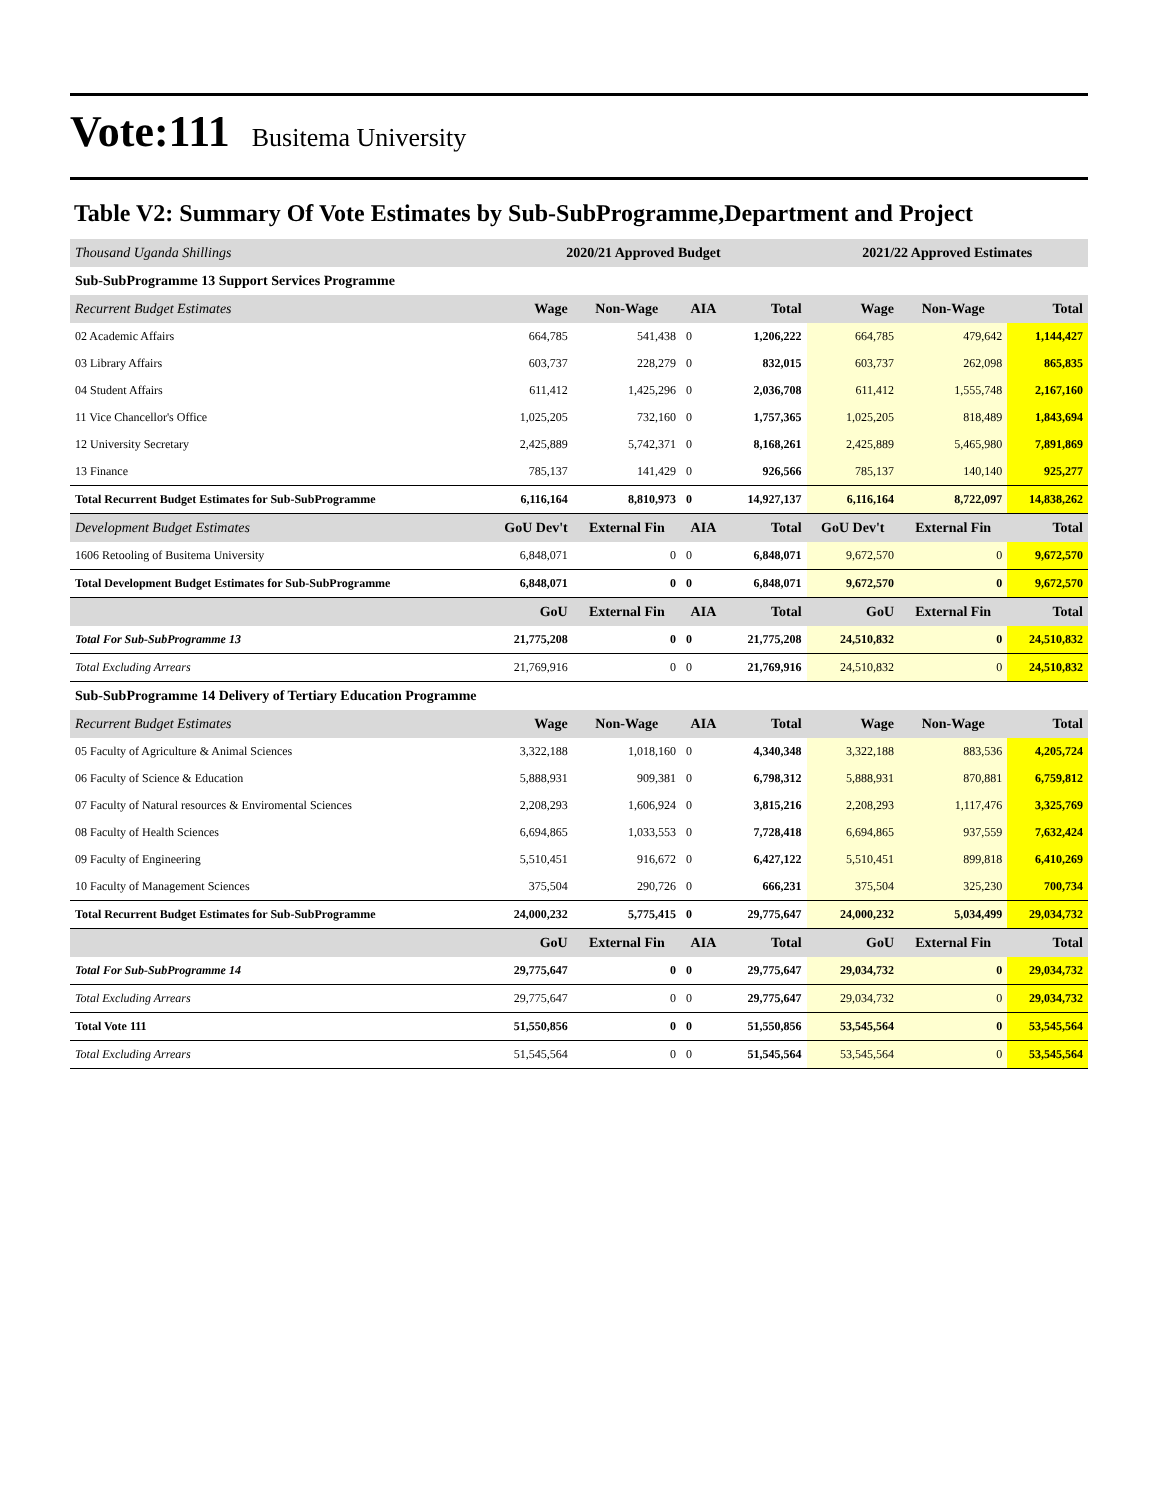Vote:111 Busitema University
Table V2: Summary Of Vote Estimates by Sub-SubProgramme,Department and Project
| Thousand Uganda Shillings | 2020/21 Approved Budget | | | | 2021/22 Approved Estimates | | |
| Sub-SubProgramme 13 Support Services Programme | | | | | | | |
| Recurrent Budget Estimates | Wage | Non-Wage | AIA | Total | Wage | Non-Wage | Total |
| 02 Academic Affairs | 664,785 | 541,438 | 0 | 1,206,222 | 664,785 | 479,642 | 1,144,427 |
| 03 Library Affairs | 603,737 | 228,279 | 0 | 832,015 | 603,737 | 262,098 | 865,835 |
| 04 Student Affairs | 611,412 | 1,425,296 | 0 | 2,036,708 | 611,412 | 1,555,748 | 2,167,160 |
| 11 Vice Chancellor's Office | 1,025,205 | 732,160 | 0 | 1,757,365 | 1,025,205 | 818,489 | 1,843,694 |
| 12 University Secretary | 2,425,889 | 5,742,371 | 0 | 8,168,261 | 2,425,889 | 5,465,980 | 7,891,869 |
| 13 Finance | 785,137 | 141,429 | 0 | 926,566 | 785,137 | 140,140 | 925,277 |
| Total Recurrent Budget Estimates for Sub-SubProgramme | 6,116,164 | 8,810,973 | 0 | 14,927,137 | 6,116,164 | 8,722,097 | 14,838,262 |
| Development Budget Estimates | GoU Dev't | External Fin | AIA | Total | GoU Dev't | External Fin | Total |
| 1606 Retooling of Busitema University | 6,848,071 | 0 | 0 | 6,848,071 | 9,672,570 | 0 | 9,672,570 |
| Total Development Budget Estimates for Sub-SubProgramme | 6,848,071 | 0 | 0 | 6,848,071 | 9,672,570 | 0 | 9,672,570 |
| | GoU | External Fin | AIA | Total | GoU | External Fin | Total |
| Total For Sub-SubProgramme 13 | 21,775,208 | 0 | 0 | 21,775,208 | 24,510,832 | 0 | 24,510,832 |
| Total Excluding Arrears | 21,769,916 | 0 | 0 | 21,769,916 | 24,510,832 | 0 | 24,510,832 |
| Sub-SubProgramme 14 Delivery of Tertiary Education Programme | | | | | | | |
| Recurrent Budget Estimates | Wage | Non-Wage | AIA | Total | Wage | Non-Wage | Total |
| 05 Faculty of Agriculture & Animal Sciences | 3,322,188 | 1,018,160 | 0 | 4,340,348 | 3,322,188 | 883,536 | 4,205,724 |
| 06 Faculty of Science & Education | 5,888,931 | 909,381 | 0 | 6,798,312 | 5,888,931 | 870,881 | 6,759,812 |
| 07 Faculty of Natural resources & Enviromental Sciences | 2,208,293 | 1,606,924 | 0 | 3,815,216 | 2,208,293 | 1,117,476 | 3,325,769 |
| 08 Faculty of Health Sciences | 6,694,865 | 1,033,553 | 0 | 7,728,418 | 6,694,865 | 937,559 | 7,632,424 |
| 09 Faculty of Engineering | 5,510,451 | 916,672 | 0 | 6,427,122 | 5,510,451 | 899,818 | 6,410,269 |
| 10 Faculty of Management Sciences | 375,504 | 290,726 | 0 | 666,231 | 375,504 | 325,230 | 700,734 |
| Total Recurrent Budget Estimates for Sub-SubProgramme | 24,000,232 | 5,775,415 | 0 | 29,775,647 | 24,000,232 | 5,034,499 | 29,034,732 |
| | GoU | External Fin | AIA | Total | GoU | External Fin | Total |
| Total For Sub-SubProgramme 14 | 29,775,647 | 0 | 0 | 29,775,647 | 29,034,732 | 0 | 29,034,732 |
| Total Excluding Arrears | 29,775,647 | 0 | 0 | 29,775,647 | 29,034,732 | 0 | 29,034,732 |
| Total Vote 111 | 51,550,856 | 0 | 0 | 51,550,856 | 53,545,564 | 0 | 53,545,564 |
| Total Excluding Arrears | 51,545,564 | 0 | 0 | 51,545,564 | 53,545,564 | 0 | 53,545,564 |